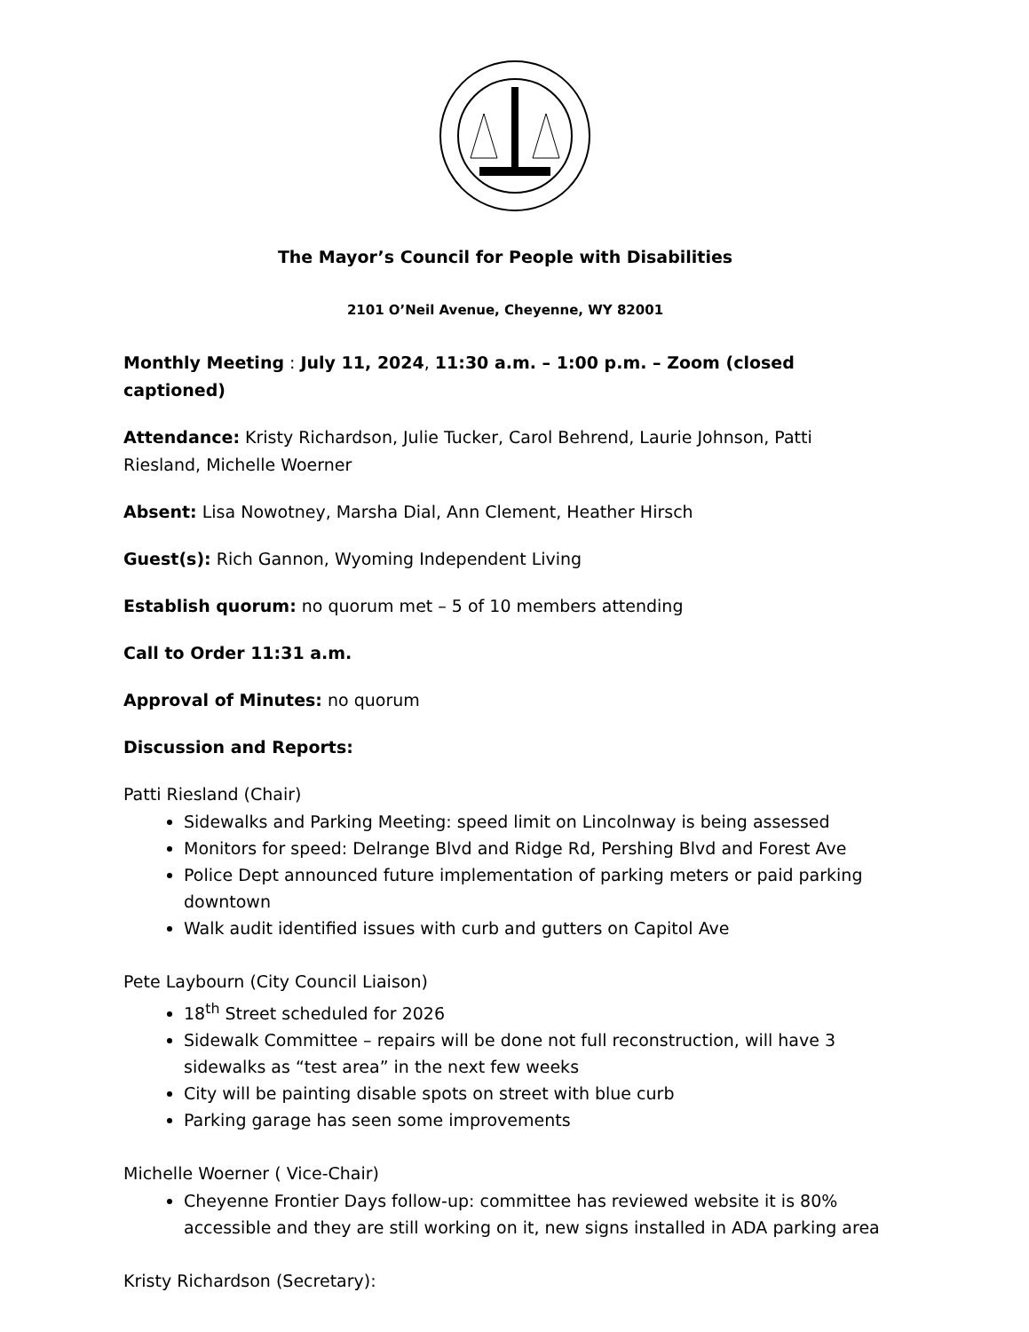The Mayor’s Council for People with Disabilities
2101 O’Neil Avenue, Cheyenne, WY 82001
Monthly Meeting : July 11, 2024, 11:30 a.m. – 1:00 p.m. – Zoom (closed captioned)
Attendance: Kristy Richardson, Julie Tucker, Carol Behrend, Laurie Johnson, Patti Riesland, Michelle Woerner
Absent: Lisa Nowotney, Marsha Dial, Ann Clement, Heather Hirsch
Guest(s): Rich Gannon, Wyoming Independent Living
Establish quorum: no quorum met – 5 of 10 members attending
Call to Order 11:31 a.m.
Approval of Minutes: no quorum
Discussion and Reports:
Patti Riesland (Chair)
Sidewalks and Parking Meeting: speed limit on Lincolnway is being assessed
Monitors for speed: Delrange Blvd and Ridge Rd, Pershing Blvd and Forest Ave
Police Dept announced future implementation of parking meters or paid parking downtown
Walk audit identified issues with curb and gutters on Capitol Ave
Pete Laybourn (City Council Liaison)
18<sup>th</sup> Street scheduled for 2026
Sidewalk Committee – repairs will be done not full reconstruction, will have 3 sidewalks as “test area” in the next few weeks
City will be painting disable spots on street with blue curb
Parking garage has seen some improvements
Michelle Woerner ( Vice-Chair)
Cheyenne Frontier Days follow-up: committee has reviewed website it is 80% accessible and they are still working on it, new signs installed in ADA parking area
Kristy Richardson (Secretary):